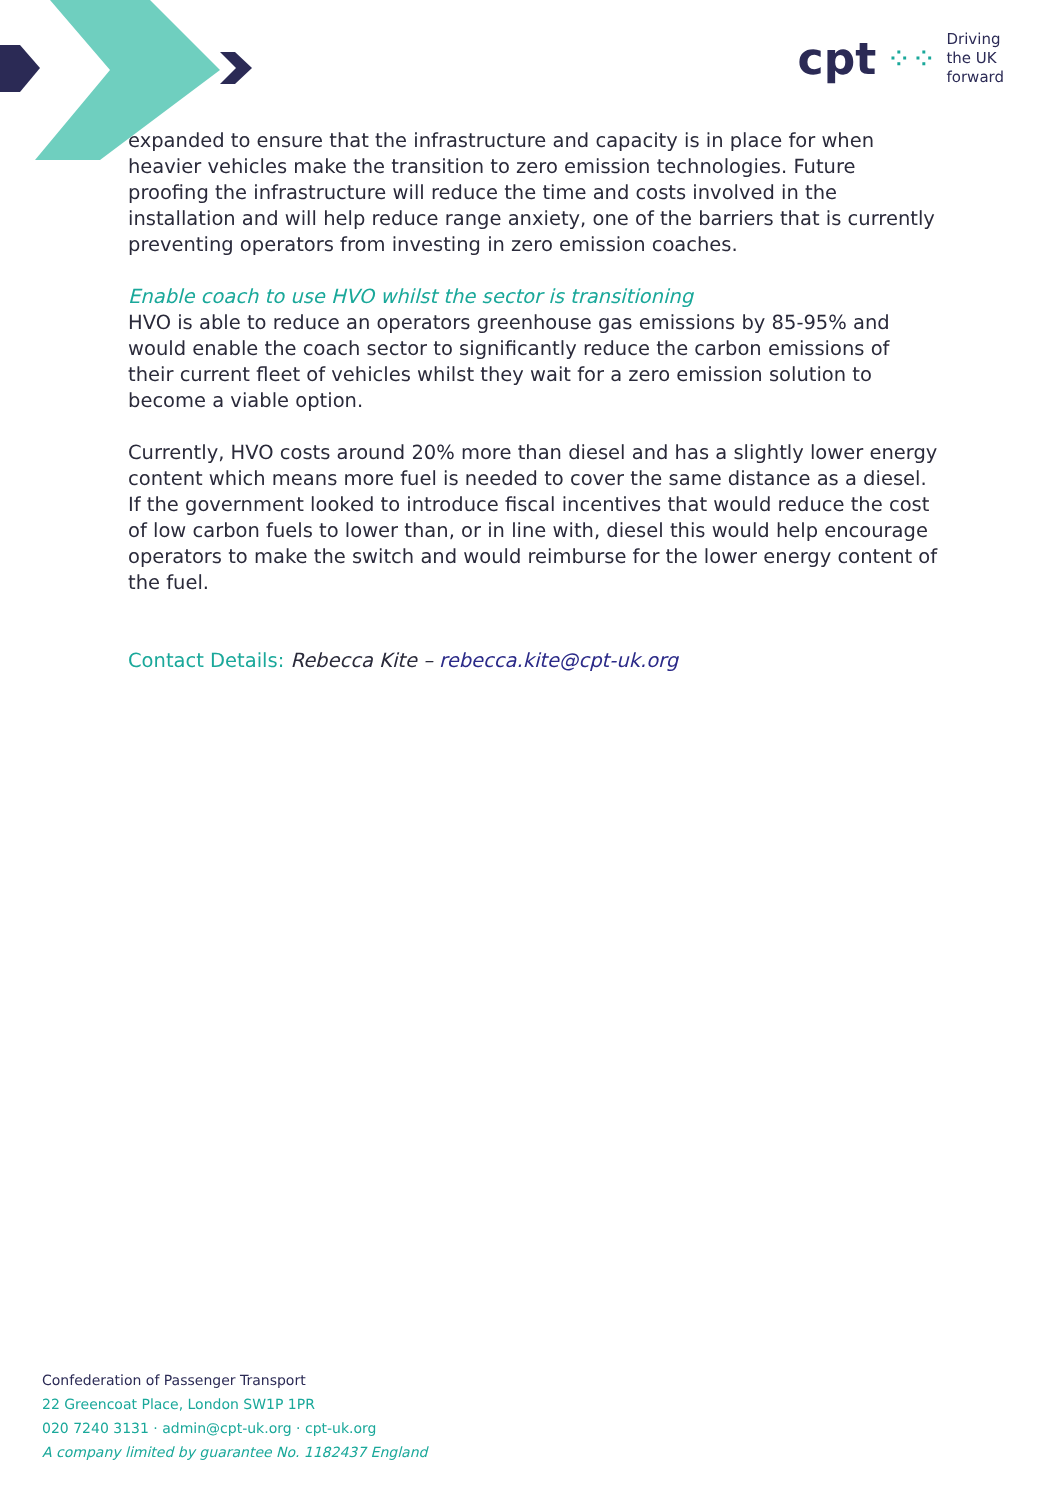cpt ⁘⁘ Driving
the UK
forward
expanded to ensure that the infrastructure and capacity is in place for when heavier vehicles make the transition to zero emission technologies. Future proofing the infrastructure will reduce the time and costs involved in the installation and will help reduce range anxiety, one of the barriers that is currently preventing operators from investing in zero emission coaches.
Enable coach to use HVO whilst the sector is transitioning
HVO is able to reduce an operators greenhouse gas emissions by 85-95% and would enable the coach sector to significantly reduce the carbon emissions of their current fleet of vehicles whilst they wait for a zero emission solution to become a viable option.
Currently, HVO costs around 20% more than diesel and has a slightly lower energy content which means more fuel is needed to cover the same distance as a diesel. If the government looked to introduce fiscal incentives that would reduce the cost of low carbon fuels to lower than, or in line with, diesel this would help encourage operators to make the switch and would reimburse for the lower energy content of the fuel.
Contact Details: Rebecca Kite – rebecca.kite@cpt-uk.org
Confederation of Passenger Transport
22 Greencoat Place, London SW1P 1PR
020 7240 3131 · admin@cpt-uk.org · cpt-uk.org
A company limited by guarantee No. 1182437 England